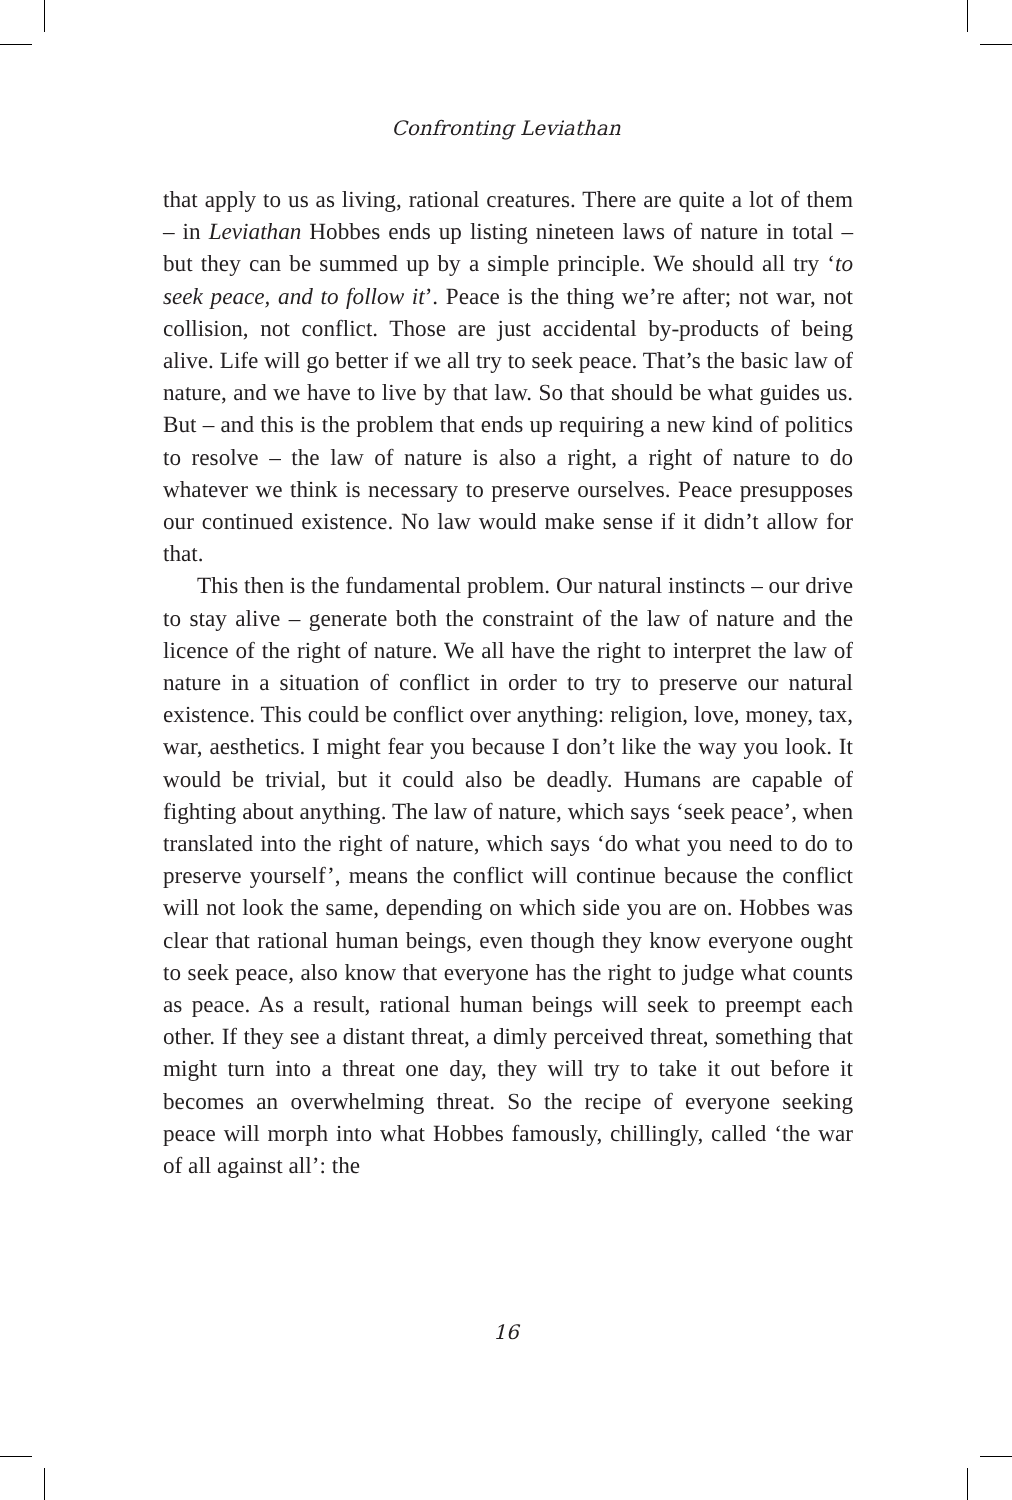Confronting Leviathan
that apply to us as living, rational creatures. There are quite a lot of them – in Leviathan Hobbes ends up listing nineteen laws of nature in total – but they can be summed up by a simple principle. We should all try ‘to seek peace, and to follow it’. Peace is the thing we’re after; not war, not collision, not conflict. Those are just accidental by-products of being alive. Life will go better if we all try to seek peace. That’s the basic law of nature, and we have to live by that law. So that should be what guides us. But – and this is the problem that ends up requiring a new kind of politics to resolve – the law of nature is also a right, a right of nature to do whatever we think is necessary to preserve ourselves. Peace presupposes our continued existence. No law would make sense if it didn’t allow for that.
This then is the fundamental problem. Our natural instincts – our drive to stay alive – generate both the constraint of the law of nature and the licence of the right of nature. We all have the right to interpret the law of nature in a situation of conflict in order to try to preserve our natural existence. This could be conflict over anything: religion, love, money, tax, war, aesthetics. I might fear you because I don’t like the way you look. It would be trivial, but it could also be deadly. Humans are capable of fighting about anything. The law of nature, which says ‘seek peace’, when translated into the right of nature, which says ‘do what you need to do to preserve yourself’, means the conflict will continue because the conflict will not look the same, depending on which side you are on. Hobbes was clear that rational human beings, even though they know everyone ought to seek peace, also know that everyone has the right to judge what counts as peace. As a result, rational human beings will seek to preempt each other. If they see a distant threat, a dimly perceived threat, something that might turn into a threat one day, they will try to take it out before it becomes an overwhelming threat. So the recipe of everyone seeking peace will morph into what Hobbes famously, chillingly, called ‘the war of all against all’: the
16